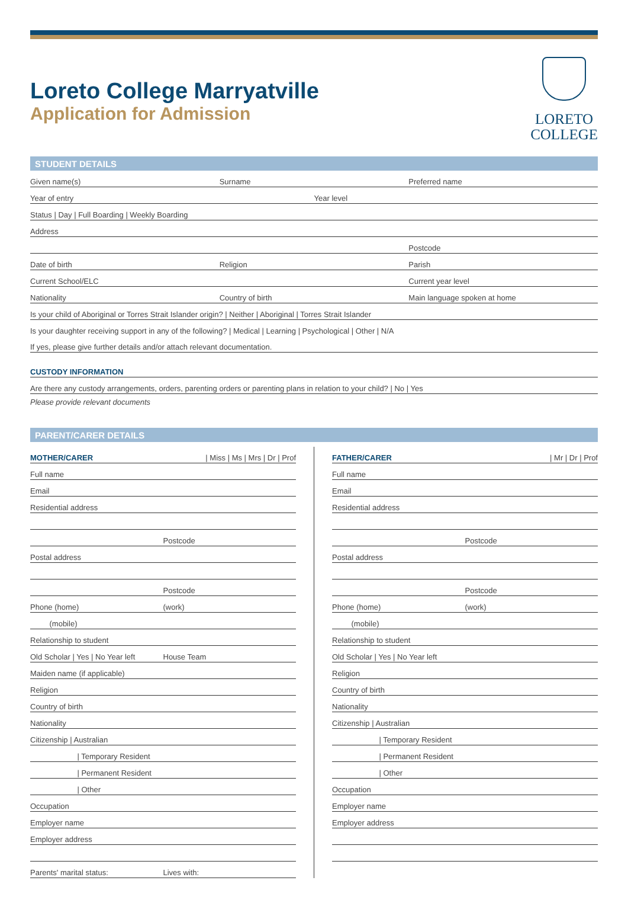Loreto College Marryatville
Application for Admission
LORETO
COLLEGE
STUDENT DETAILS
Given name(s) Surname Preferred name
Year of entry Year level
Status | Day | Full Boarding | Weekly Boarding
Address
Postcode
Date of birth Religion Parish
Current School/ELC Current year level
Nationality Country of birth Main language spoken at home
Is your child of Aboriginal or Torres Strait Islander origin? | Neither | Aboriginal | Torres Strait Islander
Is your daughter receiving support in any of the following? | Medical | Learning | Psychological | Other | N/A
If yes, please give further details and/or attach relevant documentation.
CUSTODY INFORMATION
Are there any custody arrangements, orders, parenting orders or parenting plans in relation to your child? | No | Yes
Please provide relevant documents
PARENT/CARER DETAILS
MOTHER/CARER | Miss | Ms | Mrs | Dr | Prof
Full name
Email
Residential address
Postcode
Postal address
Postcode
Phone (home) (work)
(mobile)
Relationship to student
Old Scholar | Yes | No Year left House Team
Maiden name (if applicable)
Religion
Country of birth
Nationality
Citizenship | Australian
| Temporary Resident
| Permanent Resident
| Other
Occupation
Employer name
Employer address
Parents' marital status: Lives with:
FATHER/CARER | Mr | Dr | Prof
Full name
Email
Residential address
Postcode
Postal address
Postcode
Phone (home) (work)
(mobile)
Relationship to student
Old Scholar | Yes | No Year left
Religion
Country of birth
Nationality
Citizenship | Australian
| Temporary Resident
| Permanent Resident
| Other
Occupation
Employer name
Employer address